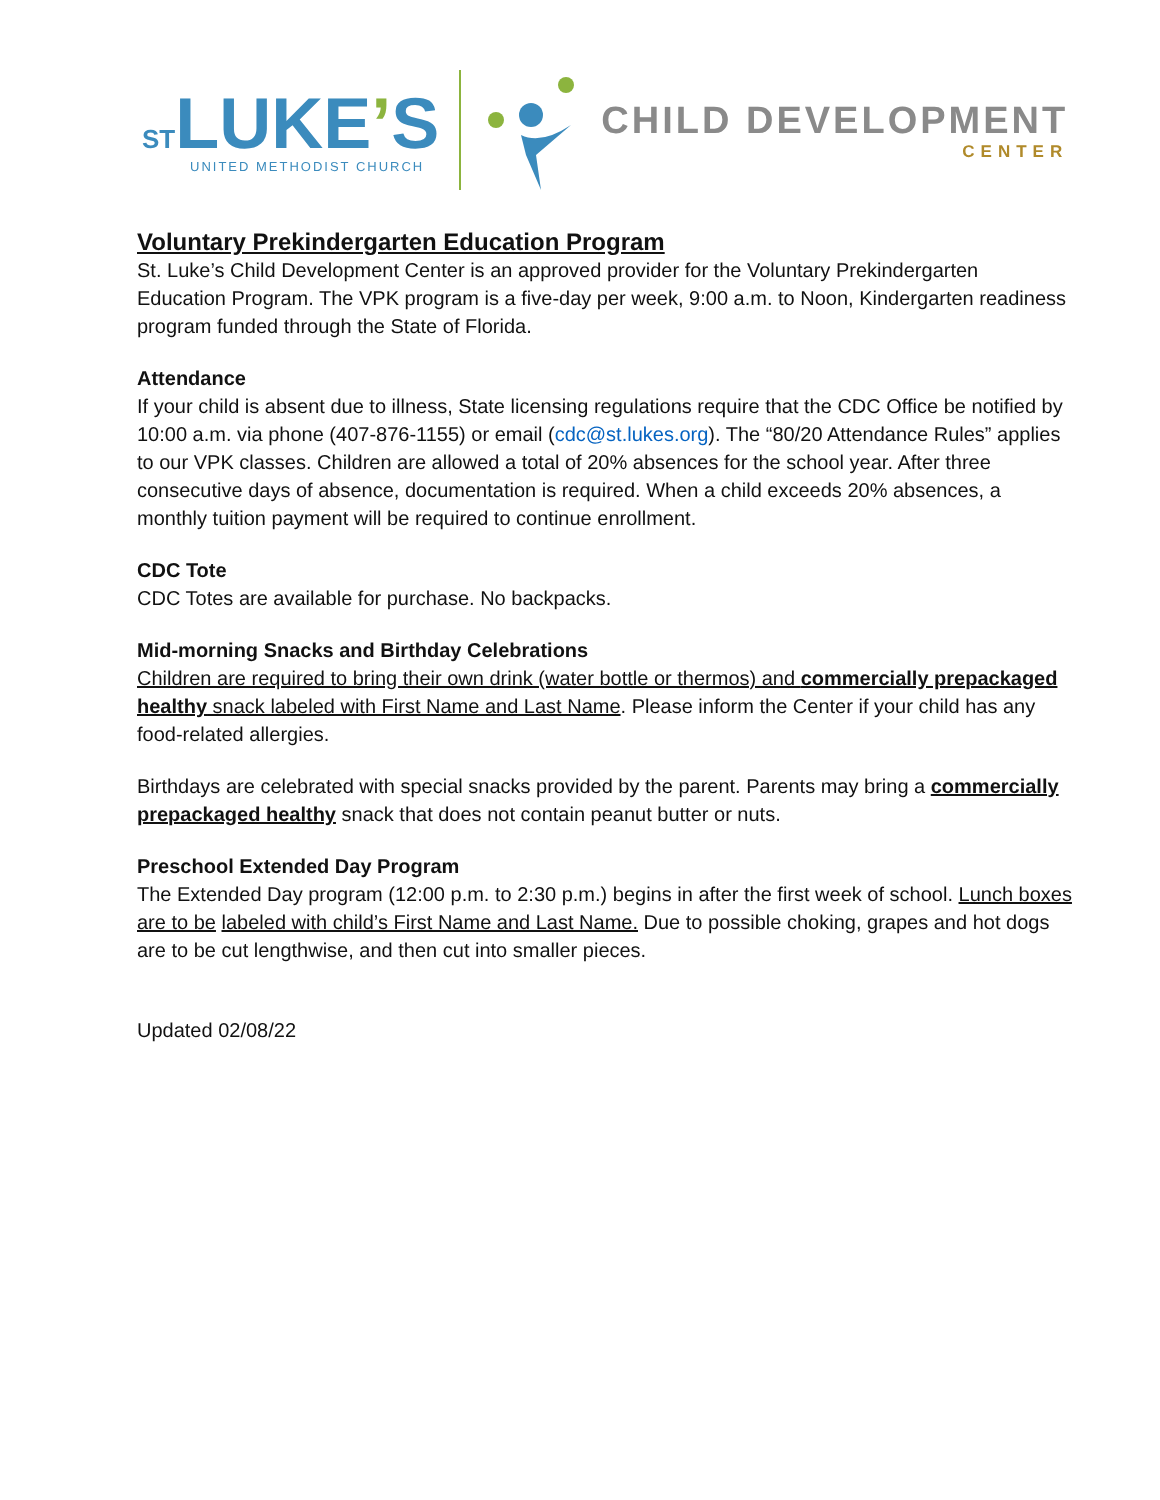ST LUKE’S
UNITED METHODIST CHURCH
CHILD DEVELOPMENT
CENTER
Voluntary Prekindergarten Education Program
St. Luke’s Child Development Center is an approved provider for the Voluntary Prekindergarten Education Program. The VPK program is a five-day per week, 9:00 a.m. to Noon, Kindergarten readiness program funded through the State of Florida.
Attendance
If your child is absent due to illness, State licensing regulations require that the CDC Office be notified by 10:00 a.m. via phone (407-876-1155) or email (cdc@st.lukes.org). The “80/20 Attendance Rules” applies to our VPK classes. Children are allowed a total of 20% absences for the school year. After three consecutive days of absence, documentation is required. When a child exceeds 20% absences, a monthly tuition payment will be required to continue enrollment.
CDC Tote
CDC Totes are available for purchase. No backpacks.
Mid-morning Snacks and Birthday Celebrations
Children are required to bring their own drink (water bottle or thermos) and commercially prepackaged healthy snack labeled with First Name and Last Name. Please inform the Center if your child has any food-related allergies.
Birthdays are celebrated with special snacks provided by the parent. Parents may bring a commercially prepackaged healthy snack that does not contain peanut butter or nuts.
Preschool Extended Day Program
The Extended Day program (12:00 p.m. to 2:30 p.m.) begins in after the first week of school. Lunch boxes are to be labeled with child’s First Name and Last Name. Due to possible choking, grapes and hot dogs are to be cut lengthwise, and then cut into smaller pieces.
Updated 02/08/22